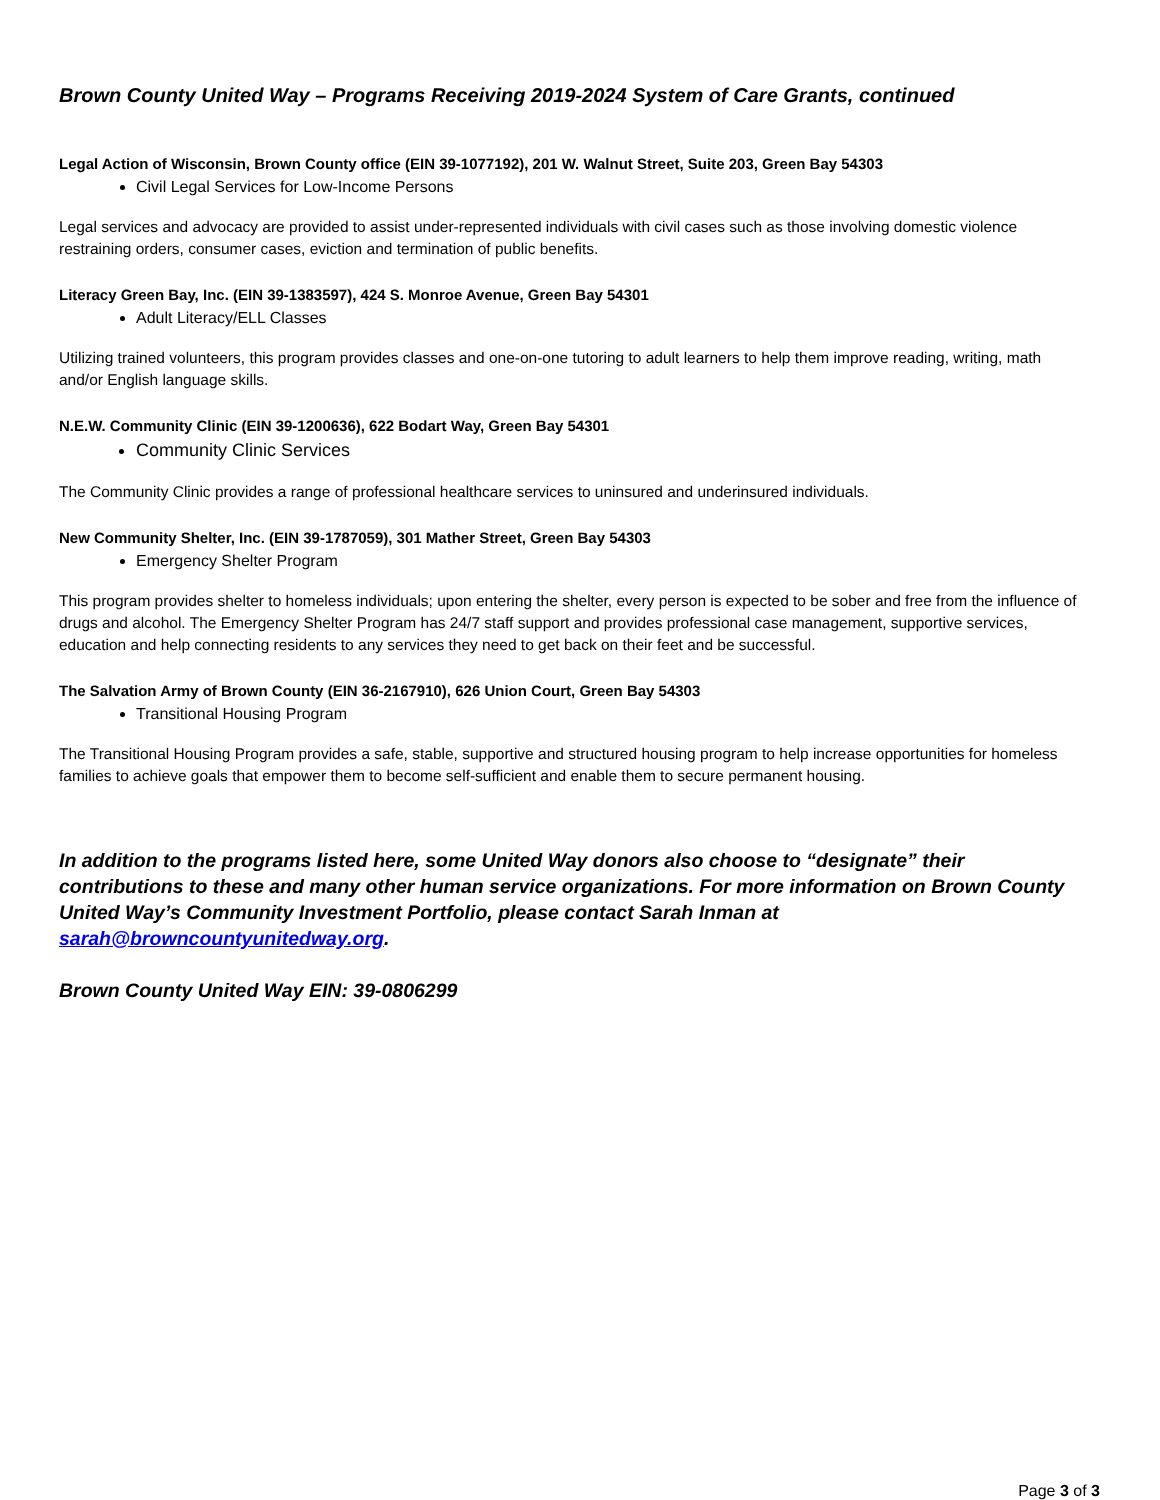Brown County United Way – Programs Receiving 2019-2024 System of Care Grants, continued
Legal Action of Wisconsin, Brown County office (EIN 39-1077192), 201 W. Walnut Street, Suite 203, Green Bay 54303
Civil Legal Services for Low-Income Persons
Legal services and advocacy are provided to assist under-represented individuals with civil cases such as those involving domestic violence restraining orders, consumer cases, eviction and termination of public benefits.
Literacy Green Bay, Inc. (EIN 39-1383597), 424 S. Monroe Avenue, Green Bay 54301
Adult Literacy/ELL Classes
Utilizing trained volunteers, this program provides classes and one-on-one tutoring to adult learners to help them improve reading, writing, math and/or English language skills.
N.E.W. Community Clinic (EIN 39-1200636), 622 Bodart Way, Green Bay 54301
Community Clinic Services
The Community Clinic provides a range of professional healthcare services to uninsured and underinsured individuals.
New Community Shelter, Inc. (EIN 39-1787059), 301 Mather Street, Green Bay 54303
Emergency Shelter Program
This program provides shelter to homeless individuals; upon entering the shelter, every person is expected to be sober and free from the influence of drugs and alcohol. The Emergency Shelter Program has 24/7 staff support and provides professional case management, supportive services, education and help connecting residents to any services they need to get back on their feet and be successful.
The Salvation Army of Brown County (EIN 36-2167910), 626 Union Court, Green Bay 54303
Transitional Housing Program
The Transitional Housing Program provides a safe, stable, supportive and structured housing program to help increase opportunities for homeless families to achieve goals that empower them to become self-sufficient and enable them to secure permanent housing.
In addition to the programs listed here, some United Way donors also choose to “designate” their contributions to these and many other human service organizations. For more information on Brown County United Way’s Community Investment Portfolio, please contact Sarah Inman at sarah@browncountyunitedway.org.
Brown County United Way EIN: 39-0806299
Page 3 of 3